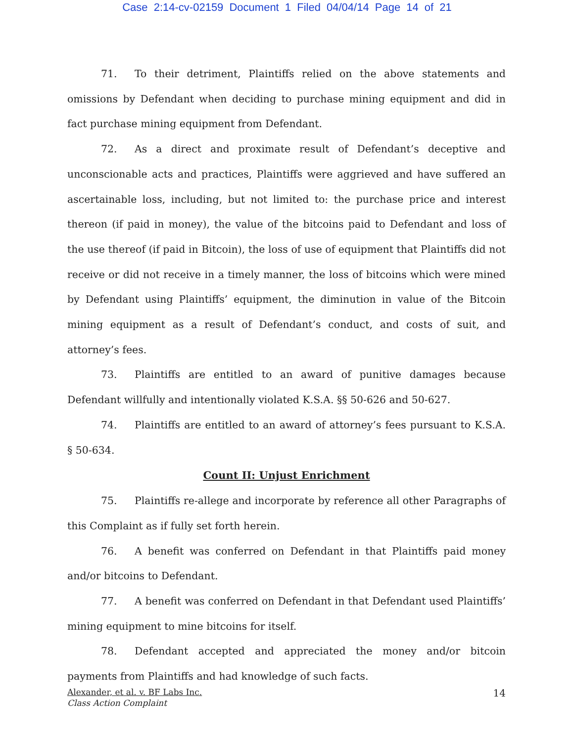Case 2:14-cv-02159 Document 1 Filed 04/04/14 Page 14 of 21
71. To their detriment, Plaintiffs relied on the above statements and omissions by Defendant when deciding to purchase mining equipment and did in fact purchase mining equipment from Defendant.
72. As a direct and proximate result of Defendant’s deceptive and unconscionable acts and practices, Plaintiffs were aggrieved and have suffered an ascertainable loss, including, but not limited to: the purchase price and interest thereon (if paid in money), the value of the bitcoins paid to Defendant and loss of the use thereof (if paid in Bitcoin), the loss of use of equipment that Plaintiffs did not receive or did not receive in a timely manner, the loss of bitcoins which were mined by Defendant using Plaintiffs’ equipment, the diminution in value of the Bitcoin mining equipment as a result of Defendant’s conduct, and costs of suit, and attorney’s fees.
73. Plaintiffs are entitled to an award of punitive damages because Defendant willfully and intentionally violated K.S.A. §§ 50-626 and 50-627.
74. Plaintiffs are entitled to an award of attorney’s fees pursuant to K.S.A. § 50-634.
Count II: Unjust Enrichment
75. Plaintiffs re-allege and incorporate by reference all other Paragraphs of this Complaint as if fully set forth herein.
76. A benefit was conferred on Defendant in that Plaintiffs paid money and/or bitcoins to Defendant.
77. A benefit was conferred on Defendant in that Defendant used Plaintiffs’ mining equipment to mine bitcoins for itself.
78. Defendant accepted and appreciated the money and/or bitcoin payments from Plaintiffs and had knowledge of such facts.
Alexander, et al. v. BF Labs Inc.
Class Action Complaint
14